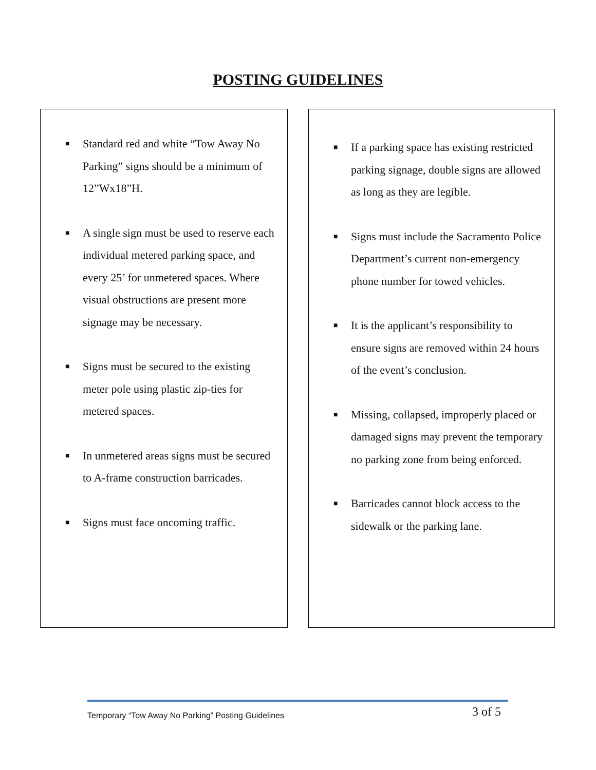POSTING GUIDELINES
■ Standard red and white “Tow Away No Parking” signs should be a minimum of 12”Wx18”H.
■ A single sign must be used to reserve each individual metered parking space, and every 25’ for unmetered spaces. Where visual obstructions are present more signage may be necessary.
■ Signs must be secured to the existing meter pole using plastic zip-ties for metered spaces.
■ In unmetered areas signs must be secured to A-frame construction barricades.
■ Signs must face oncoming traffic.
■ If a parking space has existing restricted parking signage, double signs are allowed as long as they are legible.
■ Signs must include the Sacramento Police Department’s current non-emergency phone number for towed vehicles.
■ It is the applicant’s responsibility to ensure signs are removed within 24 hours of the event’s conclusion.
■ Missing, collapsed, improperly placed or damaged signs may prevent the temporary no parking zone from being enforced.
■ Barricades cannot block access to the sidewalk or the parking lane.
Temporary “Tow Away No Parking” Posting Guidelines 3 of 5